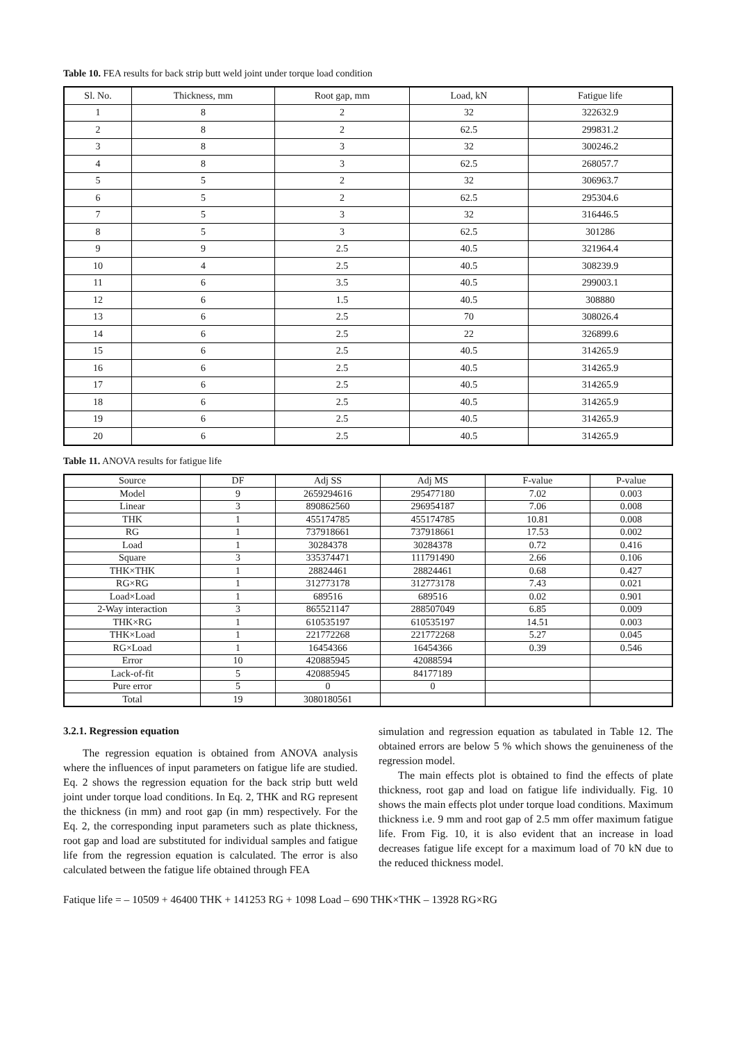Table 10. FEA results for back strip butt weld joint under torque load condition
| Sl. No. | Thickness, mm | Root gap, mm | Load, kN | Fatigue life |
| --- | --- | --- | --- | --- |
| 1 | 8 | 2 | 32 | 322632.9 |
| 2 | 8 | 2 | 62.5 | 299831.2 |
| 3 | 8 | 3 | 32 | 300246.2 |
| 4 | 8 | 3 | 62.5 | 268057.7 |
| 5 | 5 | 2 | 32 | 306963.7 |
| 6 | 5 | 2 | 62.5 | 295304.6 |
| 7 | 5 | 3 | 32 | 316446.5 |
| 8 | 5 | 3 | 62.5 | 301286 |
| 9 | 9 | 2.5 | 40.5 | 321964.4 |
| 10 | 4 | 2.5 | 40.5 | 308239.9 |
| 11 | 6 | 3.5 | 40.5 | 299003.1 |
| 12 | 6 | 1.5 | 40.5 | 308880 |
| 13 | 6 | 2.5 | 70 | 308026.4 |
| 14 | 6 | 2.5 | 22 | 326899.6 |
| 15 | 6 | 2.5 | 40.5 | 314265.9 |
| 16 | 6 | 2.5 | 40.5 | 314265.9 |
| 17 | 6 | 2.5 | 40.5 | 314265.9 |
| 18 | 6 | 2.5 | 40.5 | 314265.9 |
| 19 | 6 | 2.5 | 40.5 | 314265.9 |
| 20 | 6 | 2.5 | 40.5 | 314265.9 |
Table 11. ANOVA results for fatigue life
| Source | DF | Adj SS | Adj MS | F-value | P-value |
| --- | --- | --- | --- | --- | --- |
| Model | 9 | 2659294616 | 295477180 | 7.02 | 0.003 |
| Linear | 3 | 890862560 | 296954187 | 7.06 | 0.008 |
| THK | 1 | 455174785 | 455174785 | 10.81 | 0.008 |
| RG | 1 | 737918661 | 737918661 | 17.53 | 0.002 |
| Load | 1 | 30284378 | 30284378 | 0.72 | 0.416 |
| Square | 3 | 335374471 | 111791490 | 2.66 | 0.106 |
| THK×THK | 1 | 28824461 | 28824461 | 0.68 | 0.427 |
| RG×RG | 1 | 312773178 | 312773178 | 7.43 | 0.021 |
| Load×Load | 1 | 689516 | 689516 | 0.02 | 0.901 |
| 2-Way interaction | 3 | 865521147 | 288507049 | 6.85 | 0.009 |
| THK×RG | 1 | 610535197 | 610535197 | 14.51 | 0.003 |
| THK×Load | 1 | 221772268 | 221772268 | 5.27 | 0.045 |
| RG×Load | 1 | 16454366 | 16454366 | 0.39 | 0.546 |
| Error | 10 | 420885945 | 42088594 | | |
| Lack-of-fit | 5 | 420885945 | 84177189 | | |
| Pure error | 5 | 0 | 0 | | |
| Total | 19 | 3080180561 | | | |
3.2.1. Regression equation
The regression equation is obtained from ANOVA analysis where the influences of input parameters on fatigue life are studied. Eq. 2 shows the regression equation for the back strip butt weld joint under torque load conditions. In Eq. 2, THK and RG represent the thickness (in mm) and root gap (in mm) respectively. For the Eq. 2, the corresponding input parameters such as plate thickness, root gap and load are substituted for individual samples and fatigue life from the regression equation is calculated. The error is also calculated between the fatigue life obtained through FEA
simulation and regression equation as tabulated in Table 12. The obtained errors are below 5 % which shows the genuineness of the regression model.
The main effects plot is obtained to find the effects of plate thickness, root gap and load on fatigue life individually. Fig. 10 shows the main effects plot under torque load conditions. Maximum thickness i.e. 9 mm and root gap of 2.5 mm offer maximum fatigue life. From Fig. 10, it is also evident that an increase in load decreases fatigue life except for a maximum load of 70 kN due to the reduced thickness model.
Fatique life = – 10509 + 46400 THK + 141253 RG + 1098 Load – 690 THK×THK – 13928 RG×RG